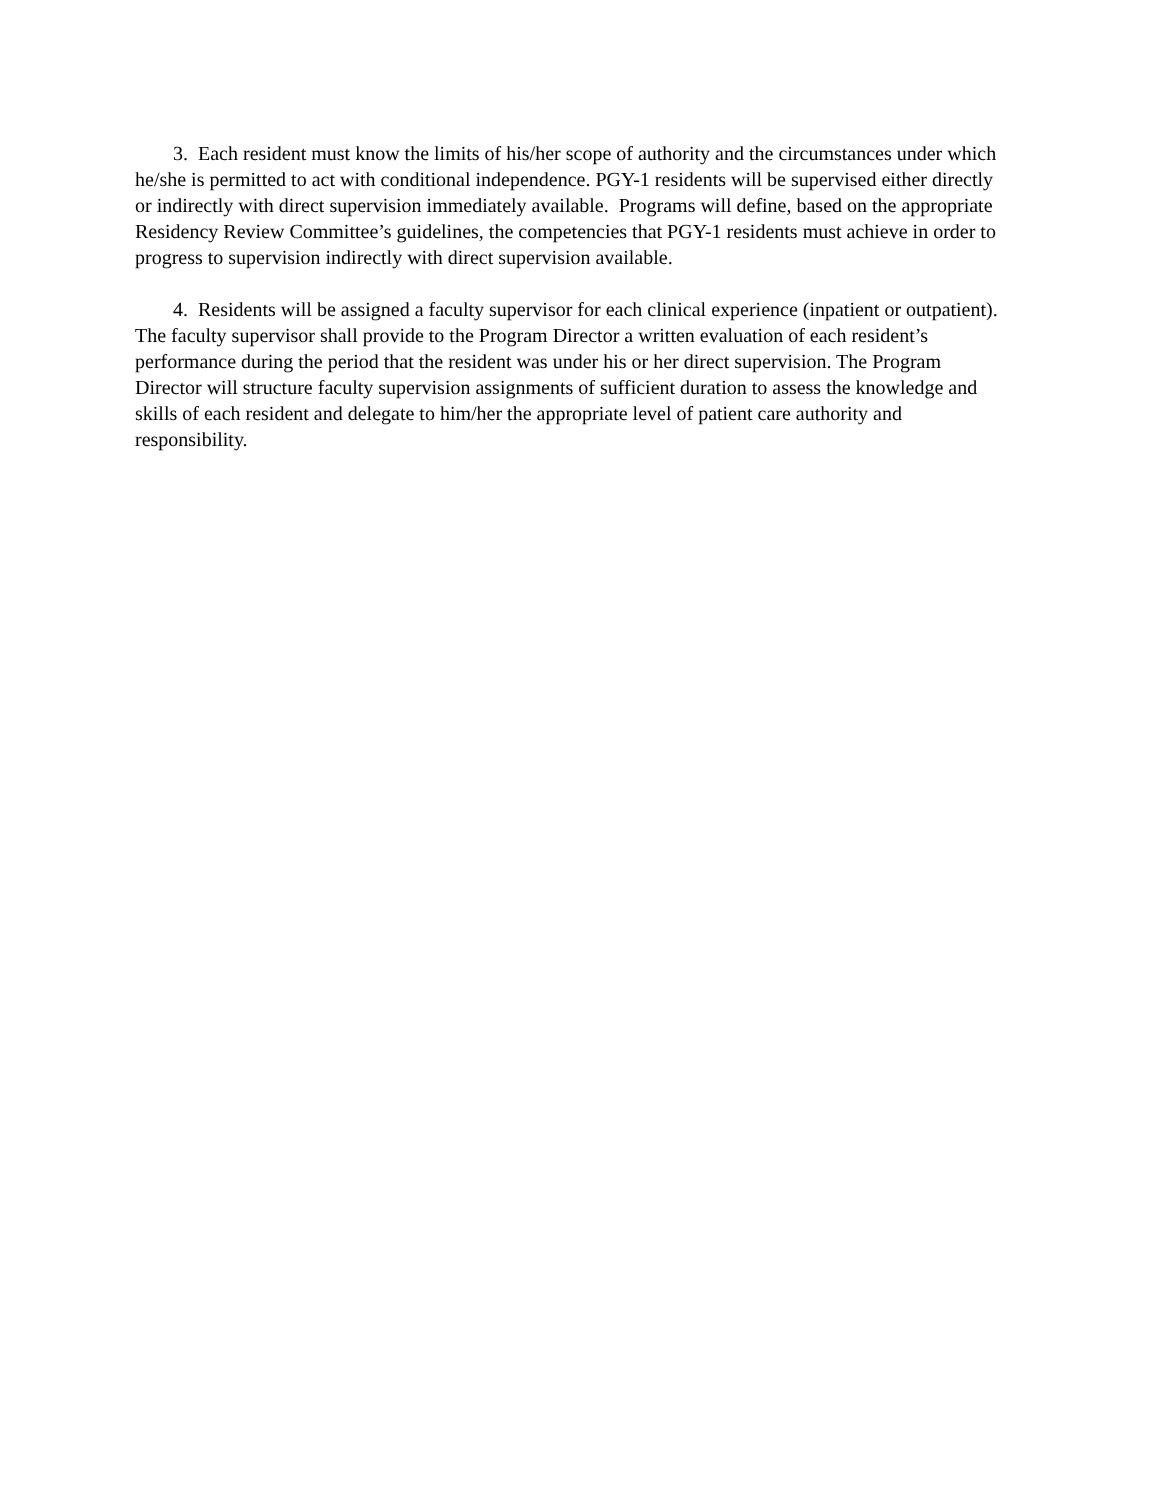3. Each resident must know the limits of his/her scope of authority and the circumstances under which he/she is permitted to act with conditional independence. PGY-1 residents will be supervised either directly or indirectly with direct supervision immediately available. Programs will define, based on the appropriate Residency Review Committee’s guidelines, the competencies that PGY-1 residents must achieve in order to progress to supervision indirectly with direct supervision available.
4. Residents will be assigned a faculty supervisor for each clinical experience (inpatient or outpatient). The faculty supervisor shall provide to the Program Director a written evaluation of each resident’s performance during the period that the resident was under his or her direct supervision. The Program Director will structure faculty supervision assignments of sufficient duration to assess the knowledge and skills of each resident and delegate to him/her the appropriate level of patient care authority and responsibility.